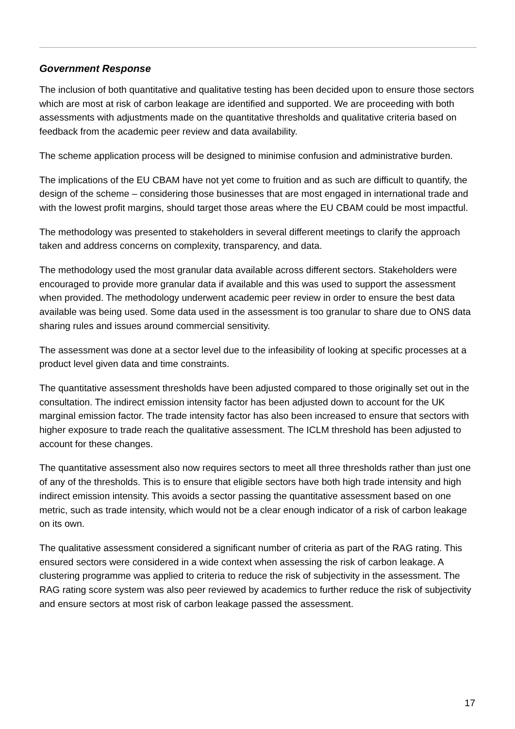Government Response
The inclusion of both quantitative and qualitative testing has been decided upon to ensure those sectors which are most at risk of carbon leakage are identified and supported. We are proceeding with both assessments with adjustments made on the quantitative thresholds and qualitative criteria based on feedback from the academic peer review and data availability.
The scheme application process will be designed to minimise confusion and administrative burden.
The implications of the EU CBAM have not yet come to fruition and as such are difficult to quantify, the design of the scheme – considering those businesses that are most engaged in international trade and with the lowest profit margins, should target those areas where the EU CBAM could be most impactful.
The methodology was presented to stakeholders in several different meetings to clarify the approach taken and address concerns on complexity, transparency, and data.
The methodology used the most granular data available across different sectors. Stakeholders were encouraged to provide more granular data if available and this was used to support the assessment when provided. The methodology underwent academic peer review in order to ensure the best data available was being used. Some data used in the assessment is too granular to share due to ONS data sharing rules and issues around commercial sensitivity.
The assessment was done at a sector level due to the infeasibility of looking at specific processes at a product level given data and time constraints.
The quantitative assessment thresholds have been adjusted compared to those originally set out in the consultation. The indirect emission intensity factor has been adjusted down to account for the UK marginal emission factor. The trade intensity factor has also been increased to ensure that sectors with higher exposure to trade reach the qualitative assessment. The ICLM threshold has been adjusted to account for these changes.
The quantitative assessment also now requires sectors to meet all three thresholds rather than just one of any of the thresholds. This is to ensure that eligible sectors have both high trade intensity and high indirect emission intensity. This avoids a sector passing the quantitative assessment based on one metric, such as trade intensity, which would not be a clear enough indicator of a risk of carbon leakage on its own.
The qualitative assessment considered a significant number of criteria as part of the RAG rating. This ensured sectors were considered in a wide context when assessing the risk of carbon leakage. A clustering programme was applied to criteria to reduce the risk of subjectivity in the assessment. The RAG rating score system was also peer reviewed by academics to further reduce the risk of subjectivity and ensure sectors at most risk of carbon leakage passed the assessment.
17